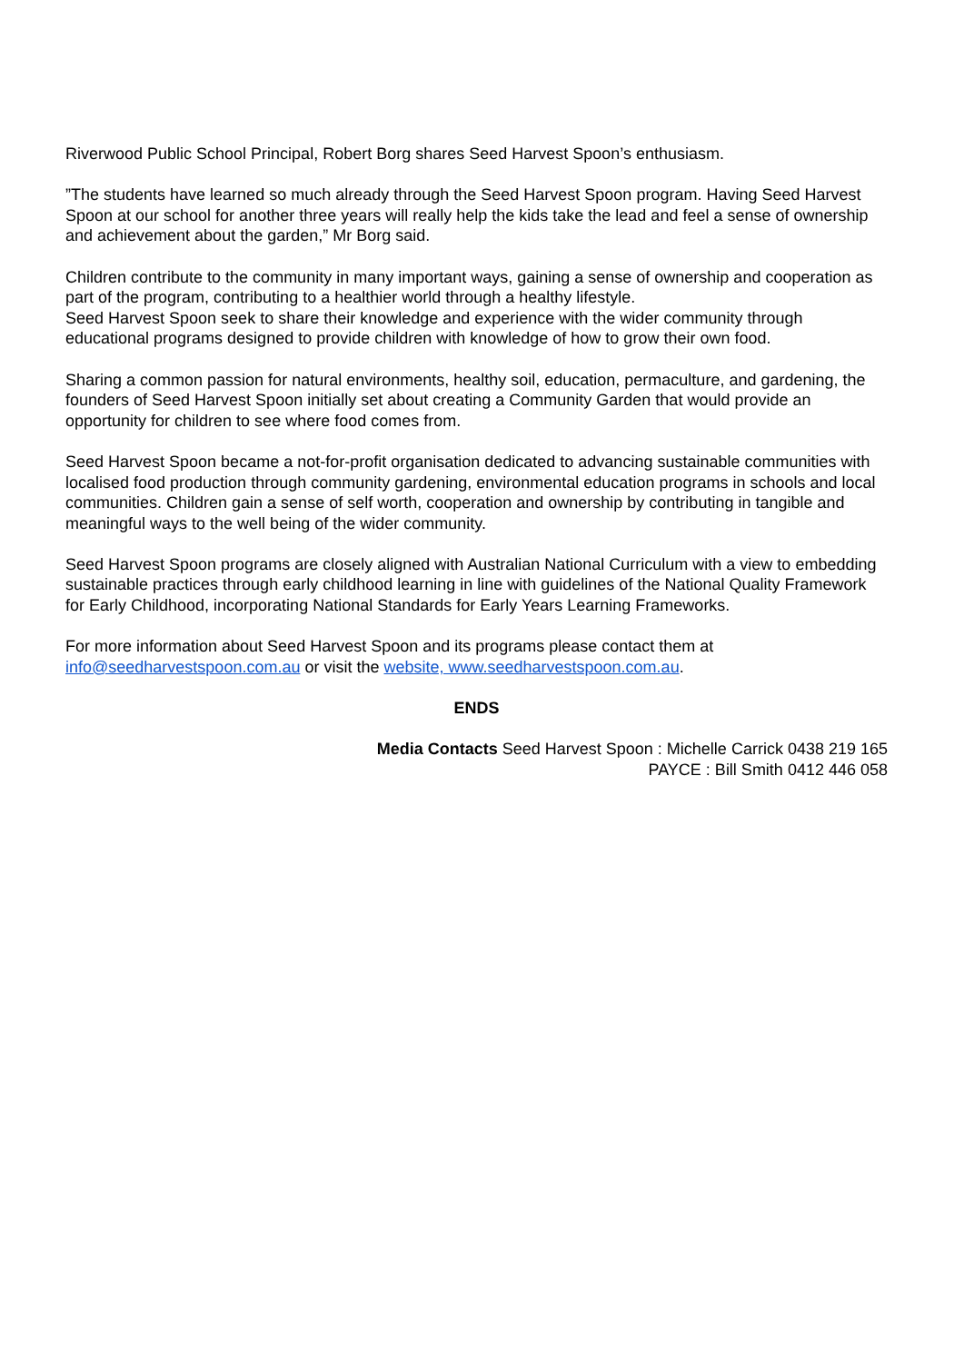Riverwood Public School Principal, Robert Borg shares Seed Harvest Spoon’s enthusiasm.
”The students have learned so much already through the Seed Harvest Spoon program. Having Seed Harvest Spoon at our school for another three years will really help the kids take the lead and feel a sense of ownership and achievement about the garden,” Mr Borg said.
Children contribute to the community in many important ways, gaining a sense of ownership and cooperation as part of the program, contributing to a healthier world through a healthy lifestyle.
Seed Harvest Spoon seek to share their knowledge and experience with the wider community through educational programs designed to provide children with knowledge of how to grow their own food.
Sharing a common passion for natural environments, healthy soil, education, permaculture, and gardening, the founders of Seed Harvest Spoon initially set about creating a Community Garden that would provide an opportunity for children to see where food comes from.
Seed Harvest Spoon became a not-for-profit organisation dedicated to advancing sustainable communities with localised food production through community gardening, environmental education programs in schools and local communities. Children gain a sense of self worth, cooperation and ownership by contributing in tangible and meaningful ways to the well being of the wider community.
Seed Harvest Spoon programs are closely aligned with Australian National Curriculum with a view to embedding sustainable practices through early childhood learning in line with guidelines of the National Quality Framework for Early Childhood, incorporating National Standards for Early Years Learning Frameworks.
For more information about Seed Harvest Spoon and its programs please contact them at info@seedharvestspoon.com.au or visit the website, www.seedharvestspoon.com.au.
ENDS
Media Contacts Seed Harvest Spoon : Michelle Carrick 0438 219 165
PAYCE : Bill Smith 0412 446 058